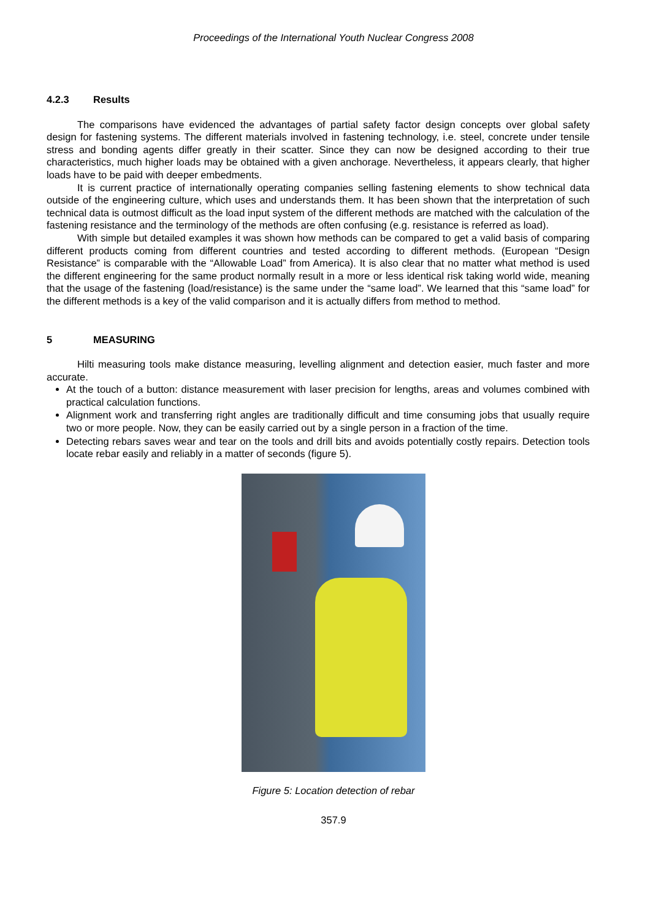Proceedings of the International Youth Nuclear Congress 2008
4.2.3 Results
The comparisons have evidenced the advantages of partial safety factor design concepts over global safety design for fastening systems. The different materials involved in fastening technology, i.e. steel, concrete under tensile stress and bonding agents differ greatly in their scatter. Since they can now be designed according to their true characteristics, much higher loads may be obtained with a given anchorage. Nevertheless, it appears clearly, that higher loads have to be paid with deeper embedments.
It is current practice of internationally operating companies selling fastening elements to show technical data outside of the engineering culture, which uses and understands them. It has been shown that the interpretation of such technical data is outmost difficult as the load input system of the different methods are matched with the calculation of the fastening resistance and the terminology of the methods are often confusing (e.g. resistance is referred as load).
With simple but detailed examples it was shown how methods can be compared to get a valid basis of comparing different products coming from different countries and tested according to different methods. (European “Design Resistance” is comparable with the “Allowable Load” from America). It is also clear that no matter what method is used the different engineering for the same product normally result in a more or less identical risk taking world wide, meaning that the usage of the fastening (load/resistance) is the same under the “same load”. We learned that this “same load” for the different methods is a key of the valid comparison and it is actually differs from method to method.
5 MEASURING
Hilti measuring tools make distance measuring, levelling alignment and detection easier, much faster and more accurate.
At the touch of a button: distance measurement with laser precision for lengths, areas and volumes combined with practical calculation functions.
Alignment work and transferring right angles are traditionally difficult and time consuming jobs that usually require two or more people. Now, they can be easily carried out by a single person in a fraction of the time.
Detecting rebars saves wear and tear on the tools and drill bits and avoids potentially costly repairs. Detection tools locate rebar easily and reliably in a matter of seconds (figure 5).
Figure 5: Location detection of rebar
357.9